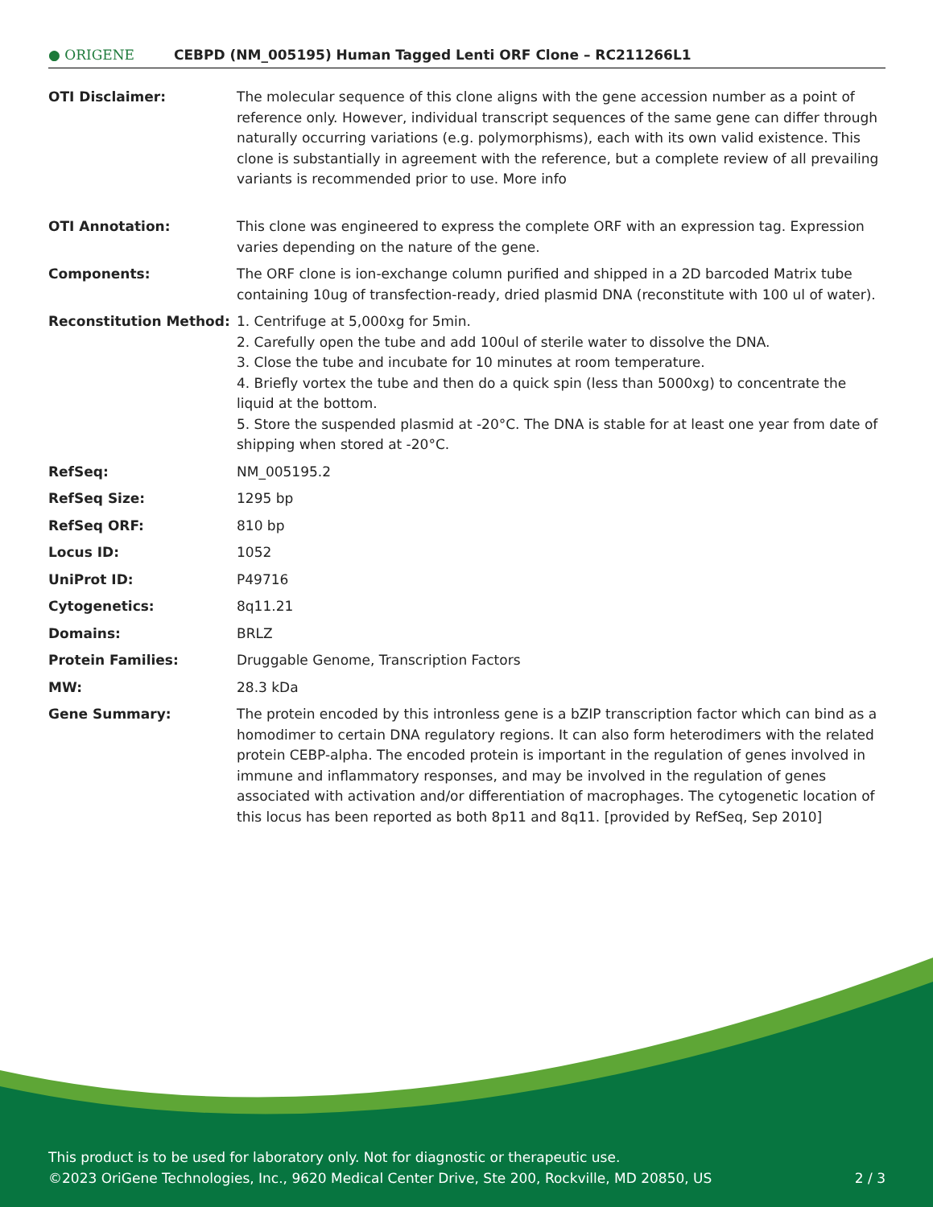● ORIGENE
CEBPD (NM_005195) Human Tagged Lenti ORF Clone – RC211266L1
| OTI Disclaimer: | The molecular sequence of this clone aligns with the gene accession number as a point of reference only. However, individual transcript sequences of the same gene can differ through naturally occurring variations (e.g. polymorphisms), each with its own valid existence. This clone is substantially in agreement with the reference, but a complete review of all prevailing variants is recommended prior to use. More info |
| OTI Annotation: | This clone was engineered to express the complete ORF with an expression tag. Expression varies depending on the nature of the gene. |
| Components: | The ORF clone is ion-exchange column purified and shipped in a 2D barcoded Matrix tube containing 10ug of transfection-ready, dried plasmid DNA (reconstitute with 100 ul of water). |
| Reconstitution Method: | 1. Centrifuge at 5,000xg for 5min. 2. Carefully open the tube and add 100ul of sterile water to dissolve the DNA. 3. Close the tube and incubate for 10 minutes at room temperature. 4. Briefly vortex the tube and then do a quick spin (less than 5000xg) to concentrate the liquid at the bottom. 5. Store the suspended plasmid at -20°C. The DNA is stable for at least one year from date of shipping when stored at -20°C. |
| RefSeq: | NM_005195.2 |
| RefSeq Size: | 1295 bp |
| RefSeq ORF: | 810 bp |
| Locus ID: | 1052 |
| UniProt ID: | P49716 |
| Cytogenetics: | 8q11.21 |
| Domains: | BRLZ |
| Protein Families: | Druggable Genome, Transcription Factors |
| MW: | 28.3 kDa |
| Gene Summary: | The protein encoded by this intronless gene is a bZIP transcription factor which can bind as a homodimer to certain DNA regulatory regions. It can also form heterodimers with the related protein CEBP-alpha. The encoded protein is important in the regulation of genes involved in immune and inflammatory responses, and may be involved in the regulation of genes associated with activation and/or differentiation of macrophages. The cytogenetic location of this locus has been reported as both 8p11 and 8q11. [provided by RefSeq, Sep 2010] |
This product is to be used for laboratory only. Not for diagnostic or therapeutic use.
©2023 OriGene Technologies, Inc., 9620 Medical Center Drive, Ste 200, Rockville, MD 20850, US 2 / 3